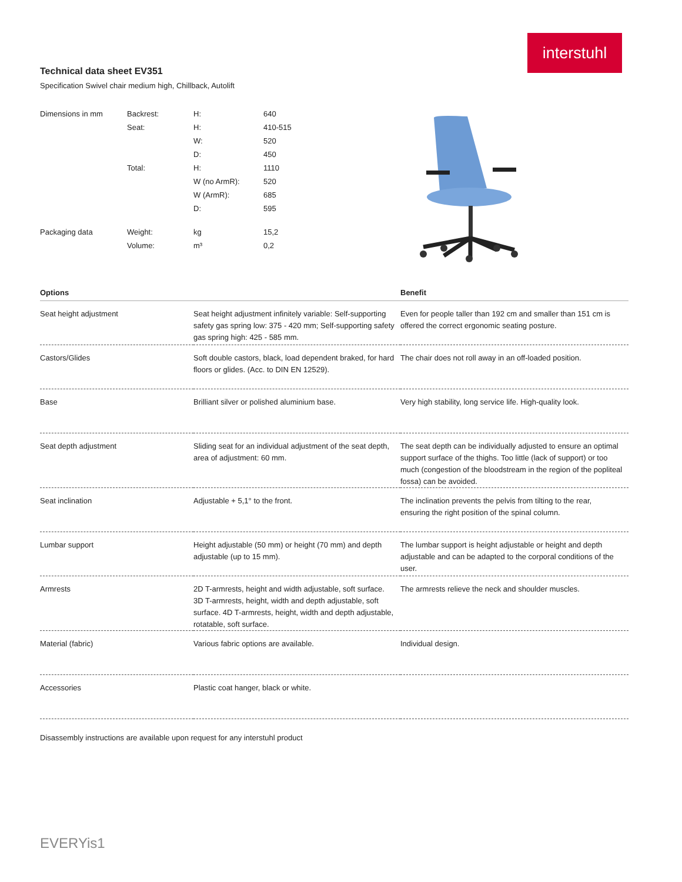interstuhl
Technical data sheet EV351
Specification Swivel chair medium high, Chillback, Autolift
| Dimensions in mm | Backrest: | H: | 640 |
| | Seat: | H: | 410-515 |
| | | W: | 520 |
| | | D: | 450 |
| | Total: | H: | 1110 |
| | | W (no ArmR): | 520 |
| | | W (ArmR): | 685 |
| | | D: | 595 |
| Packaging data | Weight: | kg | 15,2 |
| | Volume: | m³ | 0,2 |
| Options | | Benefit |
| --- | --- | --- |
| Seat height adjustment | Seat height adjustment infinitely variable: Self-supporting safety gas spring low: 375 - 420 mm; Self-supporting safety gas spring high: 425 - 585 mm. | Even for people taller than 192 cm and smaller than 151 cm is offered the correct ergonomic seating posture. |
| Castors/Glides | Soft double castors, black, load dependent braked, for hard floors or glides. (Acc. to DIN EN 12529). | The chair does not roll away in an off-loaded position. |
| Base | Brilliant silver or polished aluminium base. | Very high stability, long service life. High-quality look. |
| Seat depth adjustment | Sliding seat for an individual adjustment of the seat depth, area of adjustment: 60 mm. | The seat depth can be individually adjusted to ensure an optimal support surface of the thighs. Too little (lack of support) or too much (congestion of the bloodstream in the region of the popliteal fossa) can be avoided. |
| Seat inclination | Adjustable + 5,1° to the front. | The inclination prevents the pelvis from tilting to the rear, ensuring the right position of the spinal column. |
| Lumbar support | Height adjustable (50 mm) or height (70 mm) and depth adjustable (up to 15 mm). | The lumbar support is height adjustable or height and depth adjustable and can be adapted to the corporal conditions of the user. |
| Armrests | 2D T-armrests, height and width adjustable, soft surface. 3D T-armrests, height, width and depth adjustable, soft surface. 4D T-armrests, height, width and depth adjustable, rotatable, soft surface. | The armrests relieve the neck and shoulder muscles. |
| Material (fabric) | Various fabric options are available. | Individual design. |
| Accessories | Plastic coat hanger, black or white. | |
Disassembly instructions are available upon request for any interstuhl product
EVERYis1